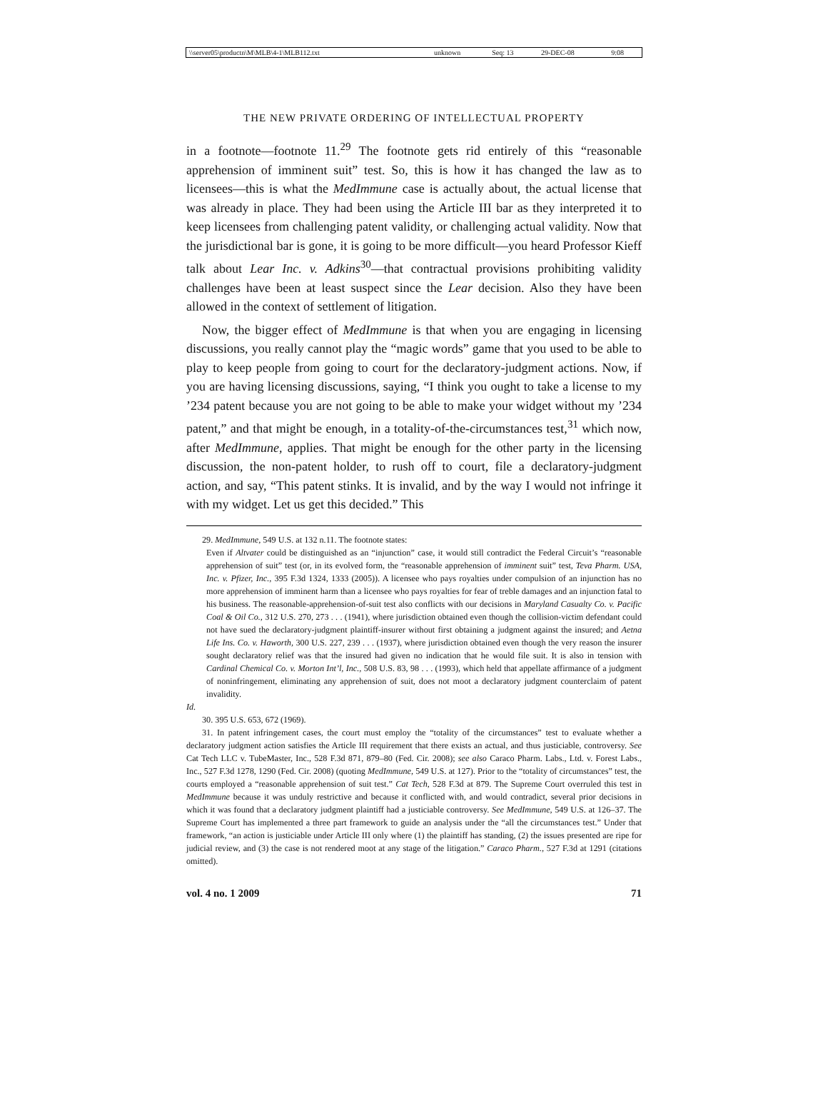| \\server05\productn\M\MLB\4-1\MLB112.txt | unknown | Seq: 13 | 29-DEC-08 | 9:08 |
THE NEW PRIVATE ORDERING OF INTELLECTUAL PROPERTY
in a footnote—footnote 11.<sup>29</sup> The footnote gets rid entirely of this “reasonable apprehension of imminent suit” test. So, this is how it has changed the law as to licensees—this is what the MedImmune case is actually about, the actual license that was already in place. They had been using the Article III bar as they interpreted it to keep licensees from challenging patent validity, or challenging actual validity. Now that the jurisdictional bar is gone, it is going to be more difficult—you heard Professor Kieff talk about Lear Inc. v. Adkins<sup>30</sup>—that contractual provisions prohibiting validity challenges have been at least suspect since the Lear decision. Also they have been allowed in the context of settlement of litigation.
Now, the bigger effect of MedImmune is that when you are engaging in licensing discussions, you really cannot play the “magic words” game that you used to be able to play to keep people from going to court for the declaratory-judgment actions. Now, if you are having licensing discussions, saying, “I think you ought to take a license to my ’234 patent because you are not going to be able to make your widget without my ’234 patent,” and that might be enough, in a totality-of-the-circumstances test,<sup>31</sup> which now, after MedImmune, applies. That might be enough for the other party in the licensing discussion, the non-patent holder, to rush off to court, file a declaratory-judgment action, and say, “This patent stinks. It is invalid, and by the way I would not infringe it with my widget. Let us get this decided.” This
29. MedImmune, 549 U.S. at 132 n.11. The footnote states:
Even if Altvater could be distinguished as an “injunction” case, it would still contradict the Federal Circuit’s “reasonable apprehension of suit” test (or, in its evolved form, the “reasonable apprehension of imminent suit” test, Teva Pharm. USA, Inc. v. Pfizer, Inc., 395 F.3d 1324, 1333 (2005)). A licensee who pays royalties under compulsion of an injunction has no more apprehension of imminent harm than a licensee who pays royalties for fear of treble damages and an injunction fatal to his business. The reasonable-apprehension-of-suit test also conflicts with our decisions in Maryland Casualty Co. v. Pacific Coal & Oil Co., 312 U.S. 270, 273 . . . (1941), where jurisdiction obtained even though the collision-victim defendant could not have sued the declaratory-judgment plaintiff-insurer without first obtaining a judgment against the insured; and Aetna Life Ins. Co. v. Haworth, 300 U.S. 227, 239 . . . (1937), where jurisdiction obtained even though the very reason the insurer sought declaratory relief was that the insured had given no indication that he would file suit. It is also in tension with Cardinal Chemical Co. v. Morton Int’l, Inc., 508 U.S. 83, 98 . . . (1993), which held that appellate affirmance of a judgment of noninfringement, eliminating any apprehension of suit, does not moot a declaratory judgment counterclaim of patent invalidity.
Id.
30. 395 U.S. 653, 672 (1969).
31. In patent infringement cases, the court must employ the “totality of the circumstances” test to evaluate whether a declaratory judgment action satisfies the Article III requirement that there exists an actual, and thus justiciable, controversy. See Cat Tech LLC v. TubeMaster, Inc., 528 F.3d 871, 879–80 (Fed. Cir. 2008); see also Caraco Pharm. Labs., Ltd. v. Forest Labs., Inc., 527 F.3d 1278, 1290 (Fed. Cir. 2008) (quoting MedImmune, 549 U.S. at 127). Prior to the “totality of circumstances” test, the courts employed a “reasonable apprehension of suit test.” Cat Tech, 528 F.3d at 879. The Supreme Court overruled this test in MedImmune because it was unduly restrictive and because it conflicted with, and would contradict, several prior decisions in which it was found that a declaratory judgment plaintiff had a justiciable controversy. See MedImmune, 549 U.S. at 126–37. The Supreme Court has implemented a three part framework to guide an analysis under the “all the circumstances test.” Under that framework, “an action is justiciable under Article III only where (1) the plaintiff has standing, (2) the issues presented are ripe for judicial review, and (3) the case is not rendered moot at any stage of the litigation.” Caraco Pharm., 527 F.3d at 1291 (citations omitted).
vol. 4 no. 1 2009 71